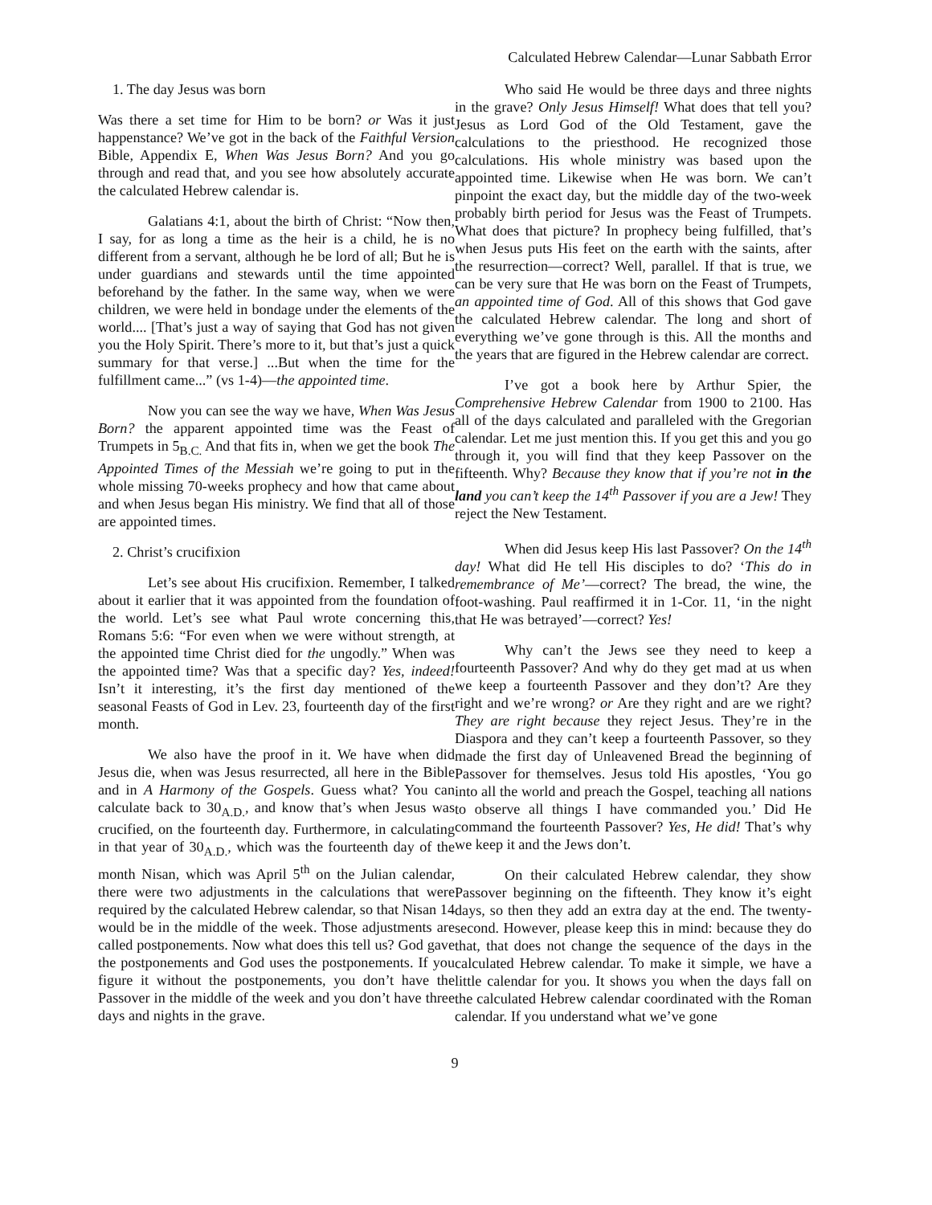Calculated Hebrew Calendar—Lunar Sabbath Error
1. The day Jesus was born
Was there a set time for Him to be born? or Was it just happenstance? We’ve got in the back of the Faithful Version Bible, Appendix E, When Was Jesus Born? And you go through and read that, and you see how absolutely accurate the calculated Hebrew calendar is.
Galatians 4:1, about the birth of Christ: “Now then, I say, for as long a time as the heir is a child, he is no different from a servant, although he be lord of all; But he is under guardians and stewards until the time appointed beforehand by the father. In the same way, when we were children, we were held in bondage under the elements of the world.... [That’s just a way of saying that God has not given you the Holy Spirit. There’s more to it, but that’s just a quick summary for that verse.] ...But when the time for the fulfillment came...” (vs 1-4)—the appointed time.
Now you can see the way we have, When Was Jesus Born? the apparent appointed time was the Feast of Trumpets in 5<sub>B.C.</sub> And that fits in, when we get the book The Appointed Times of the Messiah we’re going to put in the whole missing 70-weeks prophecy and how that came about and when Jesus began His ministry. We find that all of those are appointed times.
2. Christ’s crucifixion
Let’s see about His crucifixion. Remember, I talked about it earlier that it was appointed from the foundation of the world. Let’s see what Paul wrote concerning this, Romans 5:6: “For even when we were without strength, at the appointed time Christ died for the ungodly.” When was the appointed time? Was that a specific day? Yes, indeed! Isn’t it interesting, it’s the first day mentioned of the seasonal Feasts of God in Lev. 23, fourteenth day of the first month.
We also have the proof in it. We have when did Jesus die, when was Jesus resurrected, all here in the Bible and in A Harmony of the Gospels. Guess what? You can calculate back to 30<sub>A.D.</sub>, and know that’s when Jesus was crucified, on the fourteenth day. Furthermore, in calculating in that year of 30<sub>A.D.</sub>, which was the fourteenth day of the month Nisan, which was April 5<sup>th</sup> on the Julian calendar, there were two adjustments in the calculations that were required by the calculated Hebrew calendar, so that Nisan 14 would be in the middle of the week. Those adjustments are called postponements. Now what does this tell us? God gave the postponements and God uses the postponements. If you figure it without the postponements, you don’t have the Passover in the middle of the week and you don’t have three days and nights in the grave.
Who said He would be three days and three nights in the grave? Only Jesus Himself! What does that tell you? Jesus as Lord God of the Old Testament, gave the calculations to the priesthood. He recognized those calculations. His whole ministry was based upon the appointed time. Likewise when He was born. We can’t pinpoint the exact day, but the middle day of the two-week probably birth period for Jesus was the Feast of Trumpets. What does that picture? In prophecy being fulfilled, that’s when Jesus puts His feet on the earth with the saints, after the resurrection—correct? Well, parallel. If that is true, we can be very sure that He was born on the Feast of Trumpets, an appointed time of God. All of this shows that God gave the calculated Hebrew calendar. The long and short of everything we’ve gone through is this. All the months and the years that are figured in the Hebrew calendar are correct.
I’ve got a book here by Arthur Spier, the Comprehensive Hebrew Calendar from 1900 to 2100. Has all of the days calculated and paralleled with the Gregorian calendar. Let me just mention this. If you get this and you go through it, you will find that they keep Passover on the fifteenth. Why? Because they know that if you’re not in the land you can’t keep the 14<sup>th</sup> Passover if you are a Jew! They reject the New Testament.
When did Jesus keep His last Passover? On the 14<sup>th</sup> day! What did He tell His disciples to do? ‘This do in remembrance of Me’—correct? The bread, the wine, the foot-washing. Paul reaffirmed it in 1-Cor. 11, ‘in the night that He was betrayed’—correct? Yes!
Why can’t the Jews see they need to keep a fourteenth Passover? And why do they get mad at us when we keep a fourteenth Passover and they don’t? Are they right and we’re wrong? or Are they right and are we right? They are right because they reject Jesus. They’re in the Diaspora and they can’t keep a fourteenth Passover, so they made the first day of Unleavened Bread the beginning of Passover for themselves. Jesus told His apostles, ‘You go into all the world and preach the Gospel, teaching all nations to observe all things I have commanded you.’ Did He command the fourteenth Passover? Yes, He did! That’s why we keep it and the Jews don’t.
On their calculated Hebrew calendar, they show Passover beginning on the fifteenth. They know it’s eight days, so then they add an extra day at the end. The twenty-second. However, please keep this in mind: because they do that, that does not change the sequence of the days in the calculated Hebrew calendar. To make it simple, we have a little calendar for you. It shows you when the days fall on the calculated Hebrew calendar coordinated with the Roman calendar. If you understand what we’ve gone
9